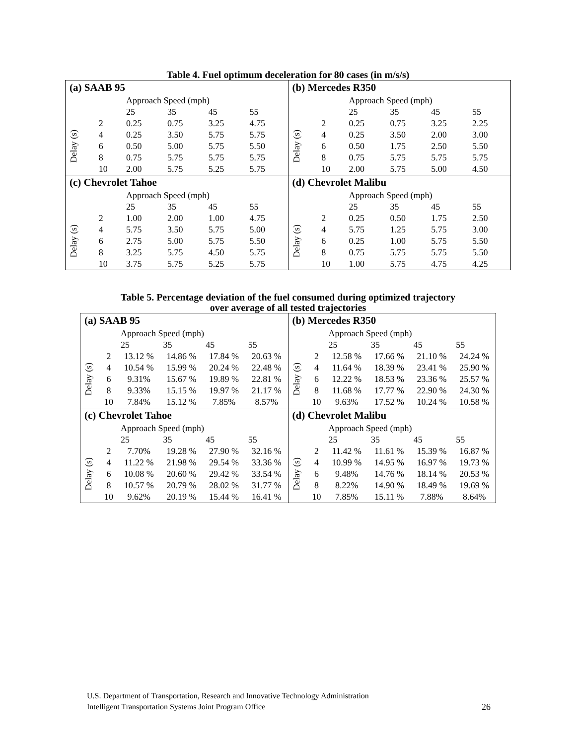Table 4. Fuel optimum deceleration for 80 cases (in m/s/s)
| (a) SAAB 95 / / / Approach Speed (mph) / / / / / --- / --- / --- / --- / --- / --- / / / / 25 / 35 / 45 / 55 / / Delay (s) / 2 / 0.25 / 0.75 / 3.25 / 4.75 / / / 4 / 0.25 / 3.50 / 5.75 / 5.75 / / / 6 / 0.50 / 5.00 / 5.75 / 5.50 / / / 8 / 0.75 / 5.75 / 5.75 / 5.75 / / / 10 / 2.00 / 5.75 / 5.25 / 5.75 / | (b) Mercedes R350 / / / Approach Speed (mph) / / / / / --- / --- / --- / --- / --- / --- / / / / 25 / 35 / 45 / 55 / / Delay (s) / 2 / 0.25 / 0.75 / 3.25 / 2.25 / / / 4 / 0.25 / 3.50 / 2.00 / 3.00 / / / 6 / 0.50 / 1.75 / 2.50 / 5.50 / / / 8 / 0.75 / 5.75 / 5.75 / 5.75 / / / 10 / 2.00 / 5.75 / 5.00 / 4.50 / |
| (c) Chevrolet Tahoe / / / Approach Speed (mph) / / / / / --- / --- / --- / --- / --- / --- / / / / 25 / 35 / 45 / 55 / / Delay (s) / 2 / 1.00 / 2.00 / 1.00 / 4.75 / / / 4 / 5.75 / 3.50 / 5.75 / 5.00 / / / 6 / 2.75 / 5.00 / 5.75 / 5.50 / / / 8 / 3.25 / 5.75 / 4.50 / 5.75 / / / 10 / 3.75 / 5.75 / 5.25 / 5.75 / | (d) Chevrolet Malibu / / / Approach Speed (mph) / / / / / --- / --- / --- / --- / --- / --- / / / / 25 / 35 / 45 / 55 / / Delay (s) / 2 / 0.25 / 0.50 / 1.75 / 2.50 / / / 4 / 5.75 / 1.25 / 5.75 / 3.00 / / / 6 / 0.25 / 1.00 / 5.75 / 5.50 / / / 8 / 0.75 / 5.75 / 5.75 / 5.50 / / / 10 / 1.00 / 5.75 / 4.75 / 4.25 / |
Table 5. Percentage deviation of the fuel consumed during optimized trajectory
over average of all tested trajectories
| (a) SAAB 95 / / / Approach Speed (mph) / / / / / --- / --- / --- / --- / --- / --- / / / / 25 / 35 / 45 / 55 / / Delay (s) / 2 / 13.12 % / 14.86 % / 17.84 % / 20.63 % / / / 4 / 10.54 % / 15.99 % / 20.24 % / 22.48 % / / / 6 / 9.31% / 15.67 % / 19.89 % / 22.81 % / / / 8 / 9.33% / 15.15 % / 19.97 % / 21.17 % / / / 10 / 7.84% / 15.12 % / 7.85% / 8.57% / | (b) Mercedes R350 / / / Approach Speed (mph) / / / / / --- / --- / --- / --- / --- / --- / / / / 25 / 35 / 45 / 55 / / Delay (s) / 2 / 12.58 % / 17.66 % / 21.10 % / 24.24 % / / / 4 / 11.64 % / 18.39 % / 23.41 % / 25.90 % / / / 6 / 12.22 % / 18.53 % / 23.36 % / 25.57 % / / / 8 / 11.68 % / 17.77 % / 22.90 % / 24.30 % / / / 10 / 9.63% / 17.52 % / 10.24 % / 10.58 % / |
| (c) Chevrolet Tahoe / / / Approach Speed (mph) / / / / / --- / --- / --- / --- / --- / --- / / / / 25 / 35 / 45 / 55 / / Delay (s) / 2 / 7.70% / 19.28 % / 27.90 % / 32.16 % / / / 4 / 11.22 % / 21.98 % / 29.54 % / 33.36 % / / / 6 / 10.08 % / 20.60 % / 29.42 % / 33.54 % / / / 8 / 10.57 % / 20.79 % / 28.02 % / 31.77 % / / / 10 / 9.62% / 20.19 % / 15.44 % / 16.41 % / | (d) Chevrolet Malibu / / / Approach Speed (mph) / / / / / --- / --- / --- / --- / --- / --- / / / / 25 / 35 / 45 / 55 / / Delay (s) / 2 / 11.42 % / 11.61 % / 15.39 % / 16.87 % / / / 4 / 10.99 % / 14.95 % / 16.97 % / 19.73 % / / / 6 / 9.48% / 14.76 % / 18.14 % / 20.53 % / / / 8 / 8.22% / 14.90 % / 18.49 % / 19.69 % / / / 10 / 7.85% / 15.11 % / 7.88% / 8.64% / |
U.S. Department of Transportation, Research and Innovative Technology Administration
Intelligent Transportation Systems Joint Program Office 26